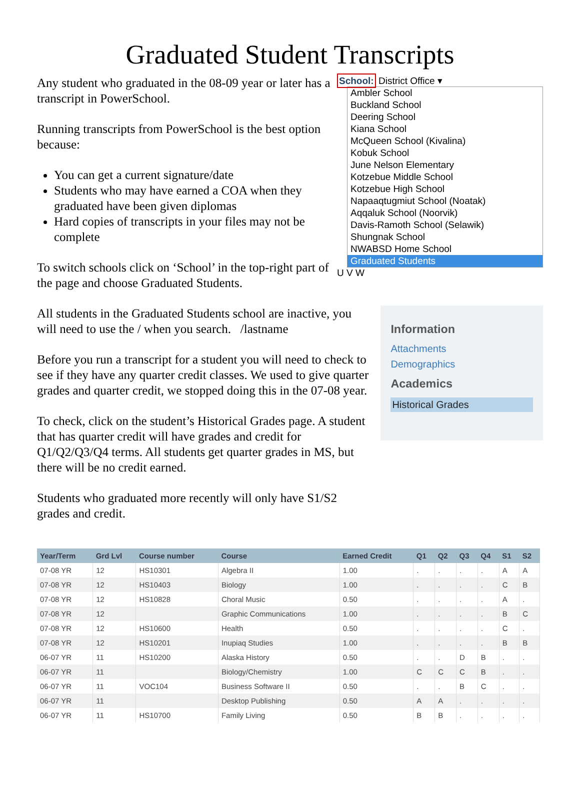Graduated Student Transcripts
Any student who graduated in the 08-09 year or later has a transcript in PowerSchool.
Running transcripts from PowerSchool is the best option because:
You can get a current signature/date
Students who may have earned a COA when they graduated have been given diplomas
Hard copies of transcripts in your files may not be complete
To switch schools click on ‘School’ in the top-right part of the page and choose Graduated Students.
School: District Office ▾
Ambler School
Buckland School
Deering School
Kiana School
McQueen School (Kivalina)
Kobuk School
June Nelson Elementary
Kotzebue Middle School
Kotzebue High School
Napaaqtugmiut School (Noatak)
Aqqaluk School (Noorvik)
Davis-Ramoth School (Selawik)
Shungnak School
NWABSD Home School
Graduated Students
U V W
All students in the Graduated Students school are inactive, you will need to use the / when you search. /lastname
Before you run a transcript for a student you will need to check to see if they have any quarter credit classes. We used to give quarter grades and quarter credit, we stopped doing this in the 07-08 year.
To check, click on the student’s Historical Grades page. A student that has quarter credit will have grades and credit for Q1/Q2/Q3/Q4 terms. All students get quarter grades in MS, but there will be no credit earned.
Students who graduated more recently will only have S1/S2 grades and credit.
Information
Attachments
Demographics
Academics
Historical Grades
| Year/Term | Grd Lvl | Course number | Course | Earned Credit | Q1 | Q2 | Q3 | Q4 | S1 | S2 |
| --- | --- | --- | --- | --- | --- | --- | --- | --- | --- | --- |
| 07-08 YR | 12 | HS10301 | Algebra II | 1.00 | . | . | . | . | A | A |
| 07-08 YR | 12 | HS10403 | Biology | 1.00 | . | . | . | . | C | B |
| 07-08 YR | 12 | HS10828 | Choral Music | 0.50 | . | . | . | . | A | . |
| 07-08 YR | 12 | | Graphic Communications | 1.00 | . | . | . | . | B | C |
| 07-08 YR | 12 | HS10600 | Health | 0.50 | . | . | . | . | C | . |
| 07-08 YR | 12 | HS10201 | Inupiaq Studies | 1.00 | . | . | . | . | B | B |
| 06-07 YR | 11 | HS10200 | Alaska History | 0.50 | . | . | D | B | . | . |
| 06-07 YR | 11 | | Biology/Chemistry | 1.00 | C | C | C | B | . | . |
| 06-07 YR | 11 | VOC104 | Business Software II | 0.50 | . | . | B | C | . | . |
| 06-07 YR | 11 | | Desktop Publishing | 0.50 | A | A | . | . | . | . |
| 06-07 YR | 11 | HS10700 | Family Living | 0.50 | B | B | . | . | . | . |